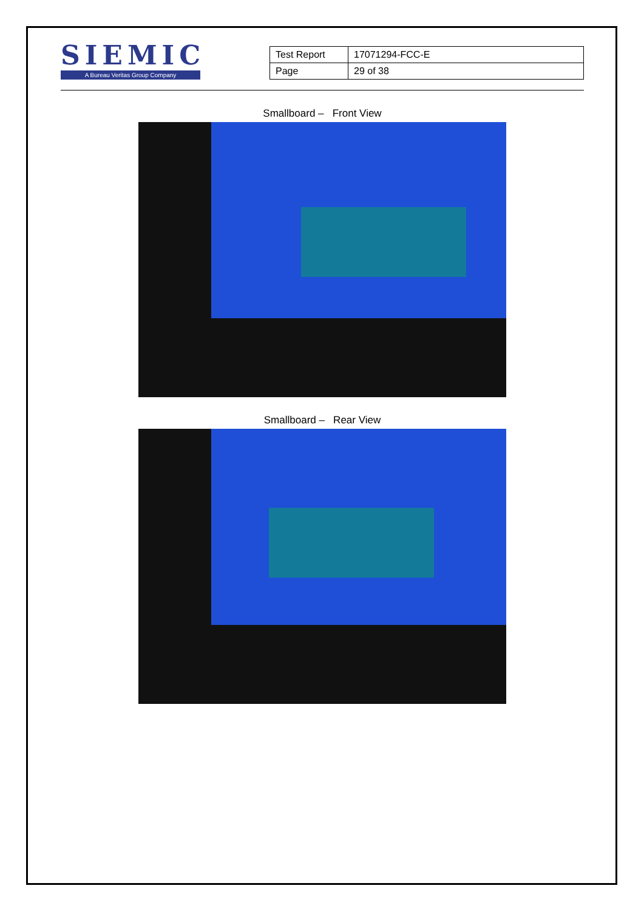SIEMIC
A Bureau Veritas Group Company
| Test Report | 17071294-FCC-E |
| Page | 29 of 38 |
Smallboard – Front View
Smallboard – Rear View